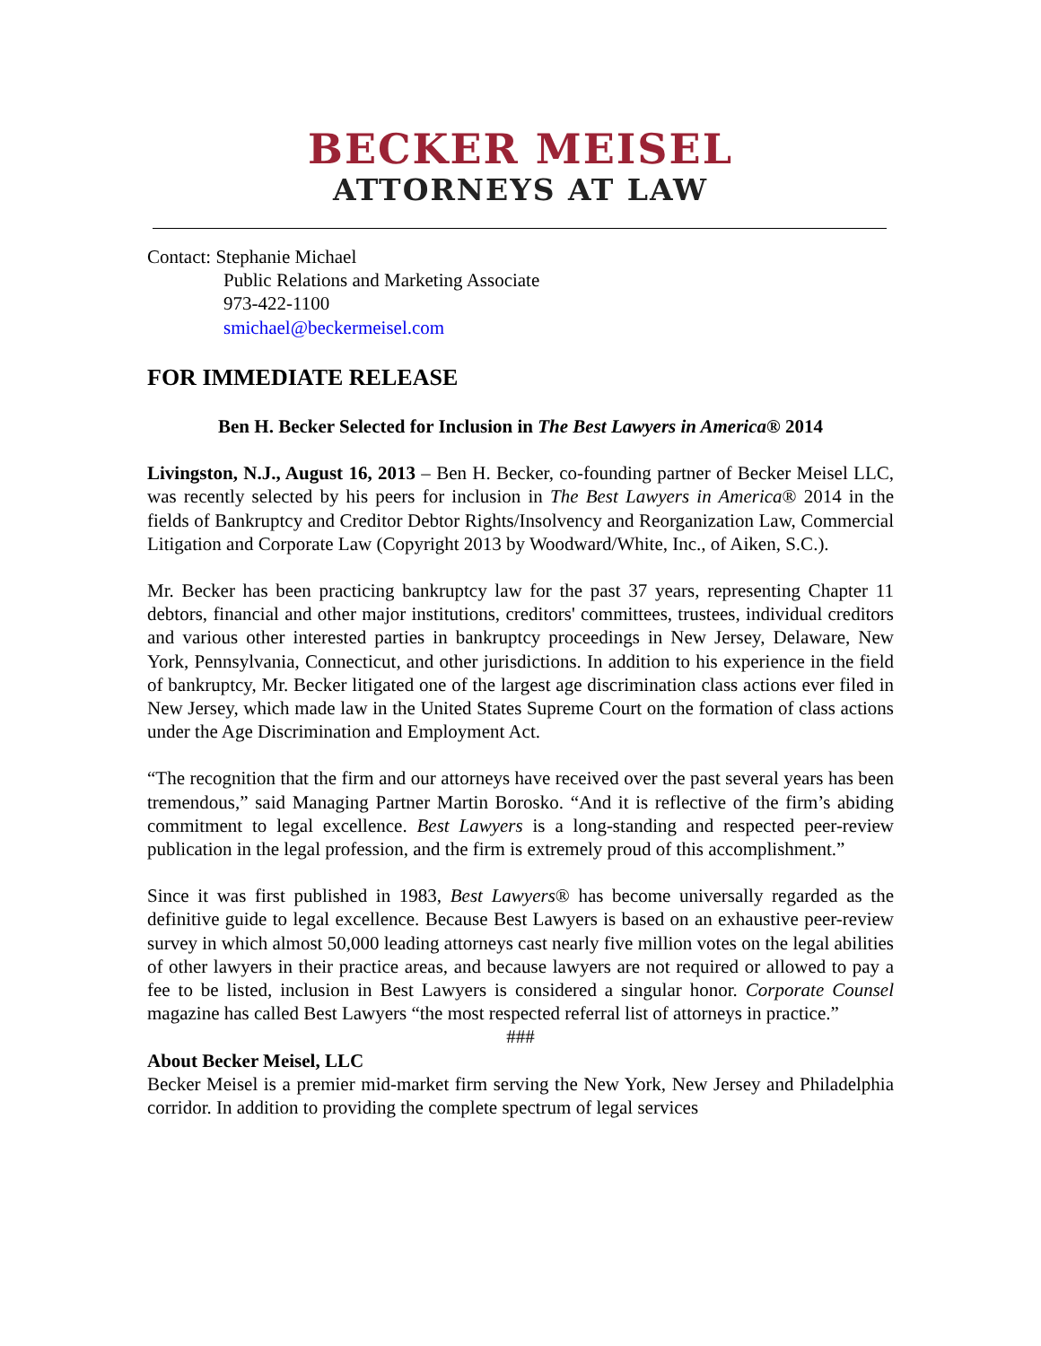BECKER MEISEL
ATTORNEYS AT LAW
Contact: Stephanie Michael
Public Relations and Marketing Associate
973-422-1100
smichael@beckermeisel.com
FOR IMMEDIATE RELEASE
Ben H. Becker Selected for Inclusion in The Best Lawyers in America® 2014
Livingston, N.J., August 16, 2013 – Ben H. Becker, co-founding partner of Becker Meisel LLC, was recently selected by his peers for inclusion in The Best Lawyers in America® 2014 in the fields of Bankruptcy and Creditor Debtor Rights/Insolvency and Reorganization Law, Commercial Litigation and Corporate Law (Copyright 2013 by Woodward/White, Inc., of Aiken, S.C.).
Mr. Becker has been practicing bankruptcy law for the past 37 years, representing Chapter 11 debtors, financial and other major institutions, creditors' committees, trustees, individual creditors and various other interested parties in bankruptcy proceedings in New Jersey, Delaware, New York, Pennsylvania, Connecticut, and other jurisdictions. In addition to his experience in the field of bankruptcy, Mr. Becker litigated one of the largest age discrimination class actions ever filed in New Jersey, which made law in the United States Supreme Court on the formation of class actions under the Age Discrimination and Employment Act.
“The recognition that the firm and our attorneys have received over the past several years has been tremendous,” said Managing Partner Martin Borosko. “And it is reflective of the firm’s abiding commitment to legal excellence. Best Lawyers is a long-standing and respected peer-review publication in the legal profession, and the firm is extremely proud of this accomplishment.”
Since it was first published in 1983, Best Lawyers® has become universally regarded as the definitive guide to legal excellence. Because Best Lawyers is based on an exhaustive peer-review survey in which almost 50,000 leading attorneys cast nearly five million votes on the legal abilities of other lawyers in their practice areas, and because lawyers are not required or allowed to pay a fee to be listed, inclusion in Best Lawyers is considered a singular honor. Corporate Counsel magazine has called Best Lawyers “the most respected referral list of attorneys in practice.”
###
About Becker Meisel, LLC
Becker Meisel is a premier mid-market firm serving the New York, New Jersey and Philadelphia corridor. In addition to providing the complete spectrum of legal services